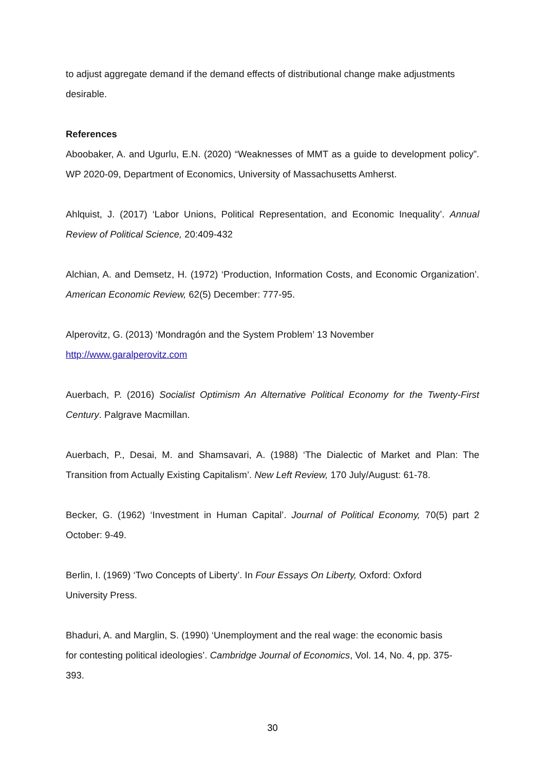to adjust aggregate demand if the demand effects of distributional change make adjustments desirable.
References
Aboobaker, A. and Ugurlu, E.N. (2020) “Weaknesses of MMT as a guide to development policy”. WP 2020-09, Department of Economics, University of Massachusetts Amherst.
Ahlquist, J. (2017) ‘Labor Unions, Political Representation, and Economic Inequality’. Annual Review of Political Science, 20:409-432
Alchian, A. and Demsetz, H. (1972) ‘Production, Information Costs, and Economic Organization’. American Economic Review, 62(5) December: 777-95.
Alperovitz, G. (2013) ‘Mondragón and the System Problem’ 13 November
http://www.garalperovitz.com
Auerbach, P. (2016) Socialist Optimism An Alternative Political Economy for the Twenty-First Century. Palgrave Macmillan.
Auerbach, P., Desai, M. and Shamsavari, A. (1988) ‘The Dialectic of Market and Plan: The Transition from Actually Existing Capitalism’. New Left Review, 170 July/August: 61-78.
Becker, G. (1962) ‘Investment in Human Capital’. Journal of Political Economy, 70(5) part 2 October: 9-49.
Berlin, I. (1969) ‘Two Concepts of Liberty’. In Four Essays On Liberty, Oxford: Oxford
University Press.
Bhaduri, A. and Marglin, S. (1990) ‘Unemployment and the real wage: the economic basis
for contesting political ideologies’. Cambridge Journal of Economics, Vol. 14, No. 4, pp. 375-
393.
30